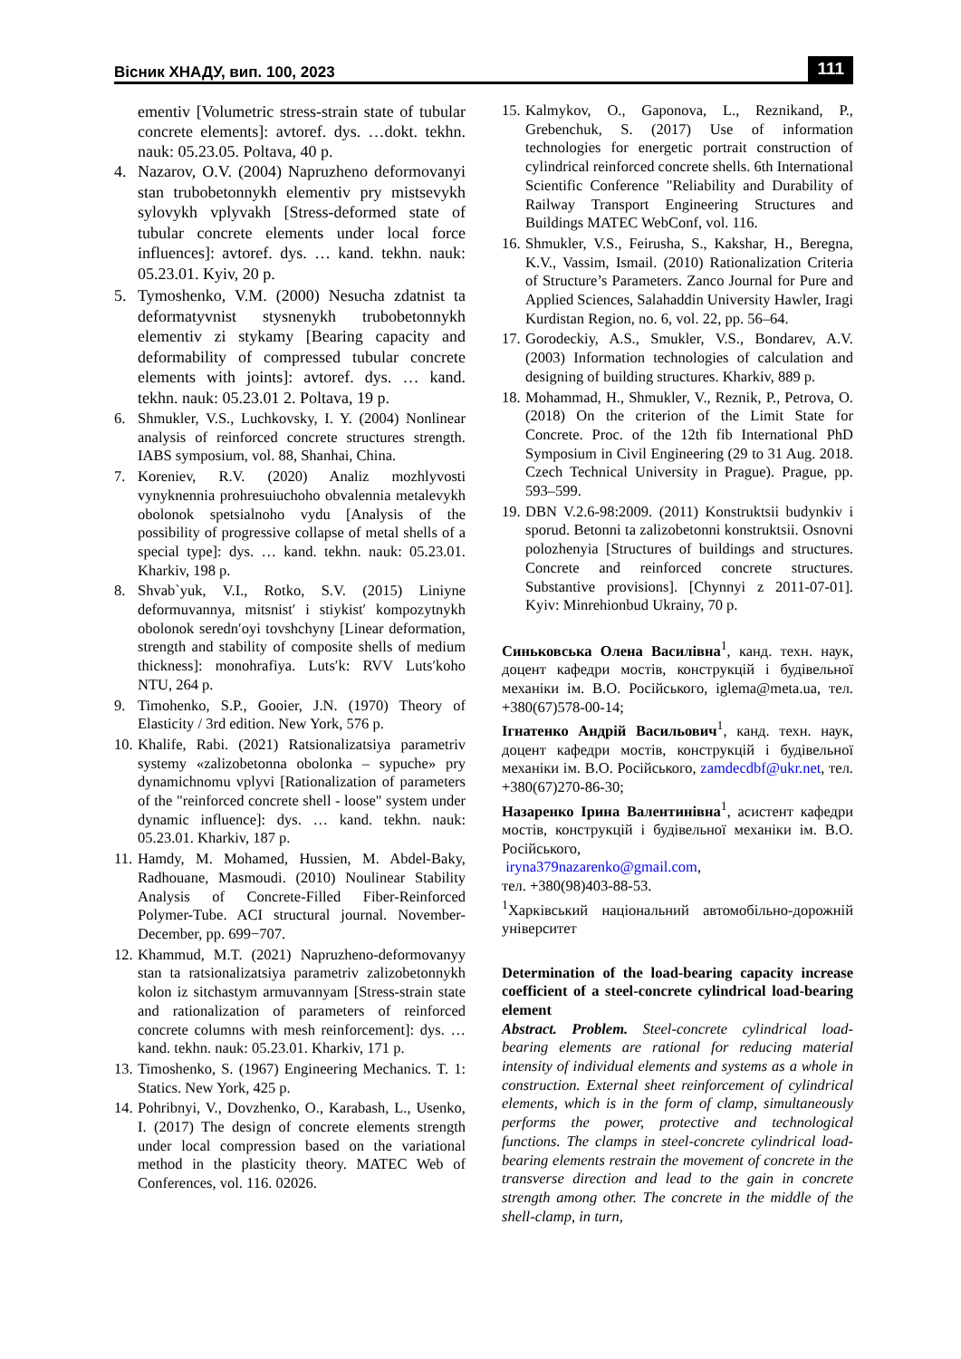Вісник ХНАДУ, вип. 100, 2023 111
ementiv [Volumetric stress-strain state of tubular concrete elements]: avtoref. dys. …dokt. tekhn. nauk: 05.23.05. Poltava, 40 p.
4. Nazarov, O.V. (2004) Napruzheno deformovanyi stan trubobetonnykh elementiv pry mistsevykh sylovykh vplyvakh [Stress-deformed state of tubular concrete elements under local force influences]: avtoref. dys. … kand. tekhn. nauk: 05.23.01. Kyiv, 20 p.
5. Tymoshenko, V.M. (2000) Nesucha zdatnist ta deformatyvnist stysnenykh trubobetonnykh elementiv zi stykamy [Bearing capacity and deformability of compressed tubular concrete elements with joints]: avtoref. dys. … kand. tekhn. nauk: 05.23.01 2. Poltava, 19 p.
6. Shmukler, V.S., Luchkovsky, I. Y. (2004) Nonlinear analysis of reinforced concrete structures strength. IABS symposium, vol. 88, Shanhai, China.
7. Koreniev, R.V. (2020) Analiz mozhlyvosti vynyknennia prohresuiuchoho obvalennia metalevykh obolonok spetsialnoho vydu [Analysis of the possibility of progressive collapse of metal shells of a special type]: dys. … kand. tekhn. nauk: 05.23.01. Kharkiv, 198 p.
8. Shvab`yuk, V.I., Rotko, S.V. (2015) Liniyne deformuvannya, mitsnist′ i stiykist′ kompozytnykh obolonok seredn′oyi tovshchyny [Linear deformation, strength and stability of composite shells of medium thickness]: monohrafiya. Luts′k: RVV Luts′koho NTU, 264 p.
9. Timohenko, S.P., Gooier, J.N. (1970) Theory of Elasticity / 3rd edition. New York, 576 p.
10. Khalife, Rabi. (2021) Ratsionalizatsiya parametriv systemy «zalizobetonna obolonka – sypuche» pry dynamichnomu vplyvi [Rationalization of parameters of the "reinforced concrete shell - loose" system under dynamic influence]: dys. … kand. tekhn. nauk: 05.23.01. Kharkiv, 187 p.
11. Hamdy, M. Mohamed, Hussien, M. Abdel-Baky, Radhouane, Masmoudi. (2010) Noulinear Stability Analysis of Concrete-Filled Fiber-Reinforced Polymer-Tube. ACI structural journal. November-December, pp. 699−707.
12. Khammud, M.T. (2021) Napruzheno-deformovanyy stan ta ratsionalizatsiya parametriv zalizobetonnykh kolon iz sitchastym armuvannyam [Stress-strain state and rationalization of parameters of reinforced concrete columns with mesh reinforcement]: dys. … kand. tekhn. nauk: 05.23.01. Kharkiv, 171 p.
13. Timoshenko, S. (1967) Engineering Mechanics. T. 1: Statics. New York, 425 p.
14. Pohribnyi, V., Dovzhenko, O., Karabash, L., Usenko, I. (2017) The design of concrete elements strength under local compression based on the variational method in the plasticity theory. MATEC Web of Conferences, vol. 116. 02026.
15. Kalmykov, O., Gaponova, L., Reznikand, P., Grebenchuk, S. (2017) Use of information technologies for energetic portrait construction of cylindrical reinforced concrete shells. 6th International Scientific Conference "Reliability and Durability of Railway Transport Engineering Structures and Buildings MATEC WebConf, vol. 116.
16. Shmukler, V.S., Feirusha, S., Kakshar, H., Beregna, K.V., Vassim, Ismail. (2010) Rationalization Criteria of Structure’s Parameters. Zanco Journal for Pure and Applied Sciences, Salahaddin University Hawler, Iragi Kurdistan Region, no. 6, vol. 22, pp. 56–64.
17. Gorodeckiy, A.S., Smukler, V.S., Bondarev, A.V. (2003) Information technologies of calculation and designing of building structures. Kharkiv, 889 p.
18. Mohammad, H., Shmukler, V., Reznik, P., Petrova, O. (2018) On the criterion of the Limit State for Concrete. Proc. of the 12th fib International PhD Symposium in Civil Engineering (29 to 31 Aug. 2018. Czech Technical University in Prague). Prague, pp. 593–599.
19. DBN V.2.6-98:2009. (2011) Konstruktsii budynkiv i sporud. Betonni ta zalizobetonni konstruktsii. Osnovni polozhenyia [Structures of buildings and structures. Concrete and reinforced concrete structures. Substantive provisions]. [Chynnyi z 2011-07-01]. Kyiv: Minrehionbud Ukrainy, 70 p.
Синьковська Олена Василівна<sup>1</sup>, канд. техн. наук, доцент кафедри мостів, конструкцій і будівельної механіки ім. В.О. Російського, iglema@meta.ua, тел. +380(67)578-00-14;
Ігнатенко Андрій Васильович<sup>1</sup>, канд. техн. наук, доцент кафедри мостів, конструкцій і будівельної механіки ім. В.О. Російського, zamdecdbf@ukr.net, тел. +380(67)270-86-30;
Назаренко Ірина Валентинівна<sup>1</sup>, асистент кафедри мостів, конструкцій і будівельної механіки ім. В.О. Російського,
iryna379nazarenko@gmail.com,
тел. +380(98)403-88-53.
<sup>1</sup> Харківський національний автомобільно-дорожній університет
Determination of the load-bearing capacity increase coefficient of a steel-concrete cylindrical load-bearing element
Abstract. Problem. Steel-concrete cylindrical load-bearing elements are rational for reducing material intensity of individual elements and systems as a whole in construction. External sheet reinforcement of cylindrical elements, which is in the form of clamp, simultaneously performs the power, protective and technological functions. The clamps in steel-concrete cylindrical load-bearing elements restrain the movement of concrete in the transverse direction and lead to the gain in concrete strength among other. The concrete in the middle of the shell-clamp, in turn,